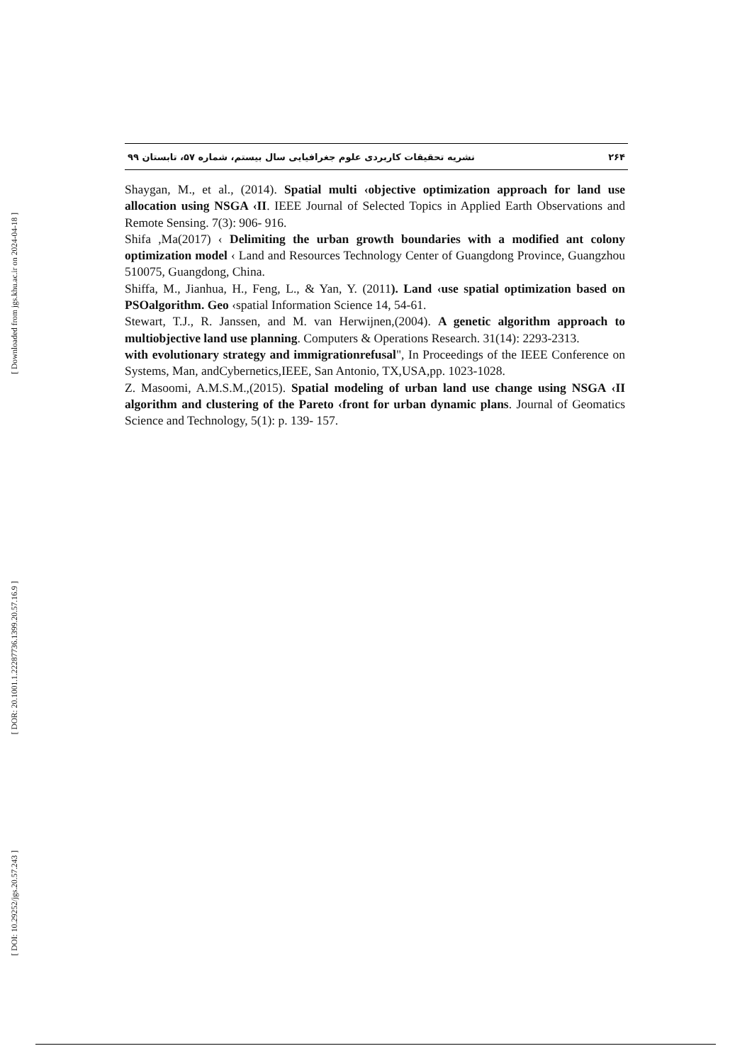[ Downloaded from jgs.khu.ac.ir on 2024-04-18 ]
[ DOR: 20.1001.1.22287736.1399.20.57.16.9 ]
[ DOI: 10.29252/jgs.20.57.243 ]
نشریه تحقیقات کاربردی علوم جغرافیایی سال بیستم، شماره ۵۷، تابستان ۹۹ ۲۶۴
Shaygan, M., et al., (2014). Spatial multi ‹objective optimization approach for land use allocation using NSGA ‹II. IEEE Journal of Selected Topics in Applied Earth Observations and Remote Sensing. 7(3): 906- 916.
Shifa ,Ma(2017) ‹ Delimiting the urban growth boundaries with a modified ant colony optimization model ‹ Land and Resources Technology Center of Guangdong Province, Guangzhou 510075, Guangdong, China.
Shiffa, M., Jianhua, H., Feng, L., & Yan, Y. (2011). Land ‹use spatial optimization based on PSOalgorithm. Geo ‹spatial Information Science 14, 54-61.
Stewart, T.J., R. Janssen, and M. van Herwijnen,(2004). A genetic algorithm approach to multiobjective land use planning. Computers & Operations Research. 31(14): 2293-2313.
with evolutionary strategy and immigrationrefusal", In Proceedings of the IEEE Conference on Systems, Man, andCybernetics,IEEE, San Antonio, TX,USA,pp. 1023-1028.
Z. Masoomi, A.M.S.M.,(2015). Spatial modeling of urban land use change using NSGA ‹II algorithm and clustering of the Pareto ‹front for urban dynamic plans. Journal of Geomatics Science and Technology, 5(1): p. 139- 157.